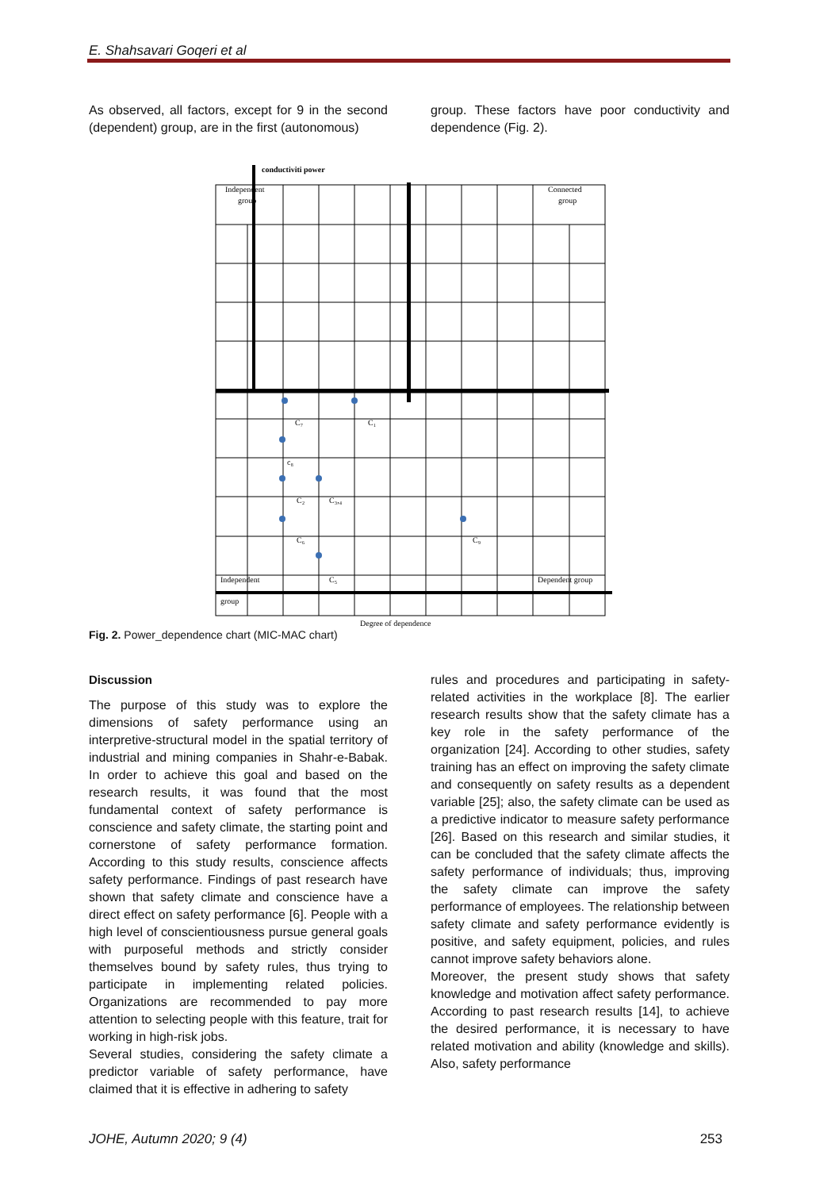E. Shahsavari Goqeri et al
As observed, all factors, except for 9 in the second (dependent) group, are in the first (autonomous)
group. These factors have poor conductivity and dependence (Fig. 2).
conductiviti power
Independent
group
Connected
group
C₇
C₁
c₈
C₂
C₃,₄
C₆
C₉
C₅
Independent
group
Dependent group
Degree of dependence
Fig. 2. Power_dependence chart (MIC-MAC chart)
Discussion
The purpose of this study was to explore the dimensions of safety performance using an interpretive-structural model in the spatial territory of industrial and mining companies in Shahr-e-Babak. In order to achieve this goal and based on the research results, it was found that the most fundamental context of safety performance is conscience and safety climate, the starting point and cornerstone of safety performance formation. According to this study results, conscience affects safety performance. Findings of past research have shown that safety climate and conscience have a direct effect on safety performance [6]. People with a high level of conscientiousness pursue general goals with purposeful methods and strictly consider themselves bound by safety rules, thus trying to participate in implementing related policies. Organizations are recommended to pay more attention to selecting people with this feature, trait for working in high-risk jobs.
Several studies, considering the safety climate a predictor variable of safety performance, have claimed that it is effective in adhering to safety
rules and procedures and participating in safety-related activities in the workplace [8]. The earlier research results show that the safety climate has a key role in the safety performance of the organization [24]. According to other studies, safety training has an effect on improving the safety climate and consequently on safety results as a dependent variable [25]; also, the safety climate can be used as a predictive indicator to measure safety performance [26]. Based on this research and similar studies, it can be concluded that the safety climate affects the safety performance of individuals; thus, improving the safety climate can improve the safety performance of employees. The relationship between safety climate and safety performance evidently is positive, and safety equipment, policies, and rules cannot improve safety behaviors alone.
Moreover, the present study shows that safety knowledge and motivation affect safety performance. According to past research results [14], to achieve the desired performance, it is necessary to have related motivation and ability (knowledge and skills). Also, safety performance
JOHE, Autumn 2020; 9 (4) 253